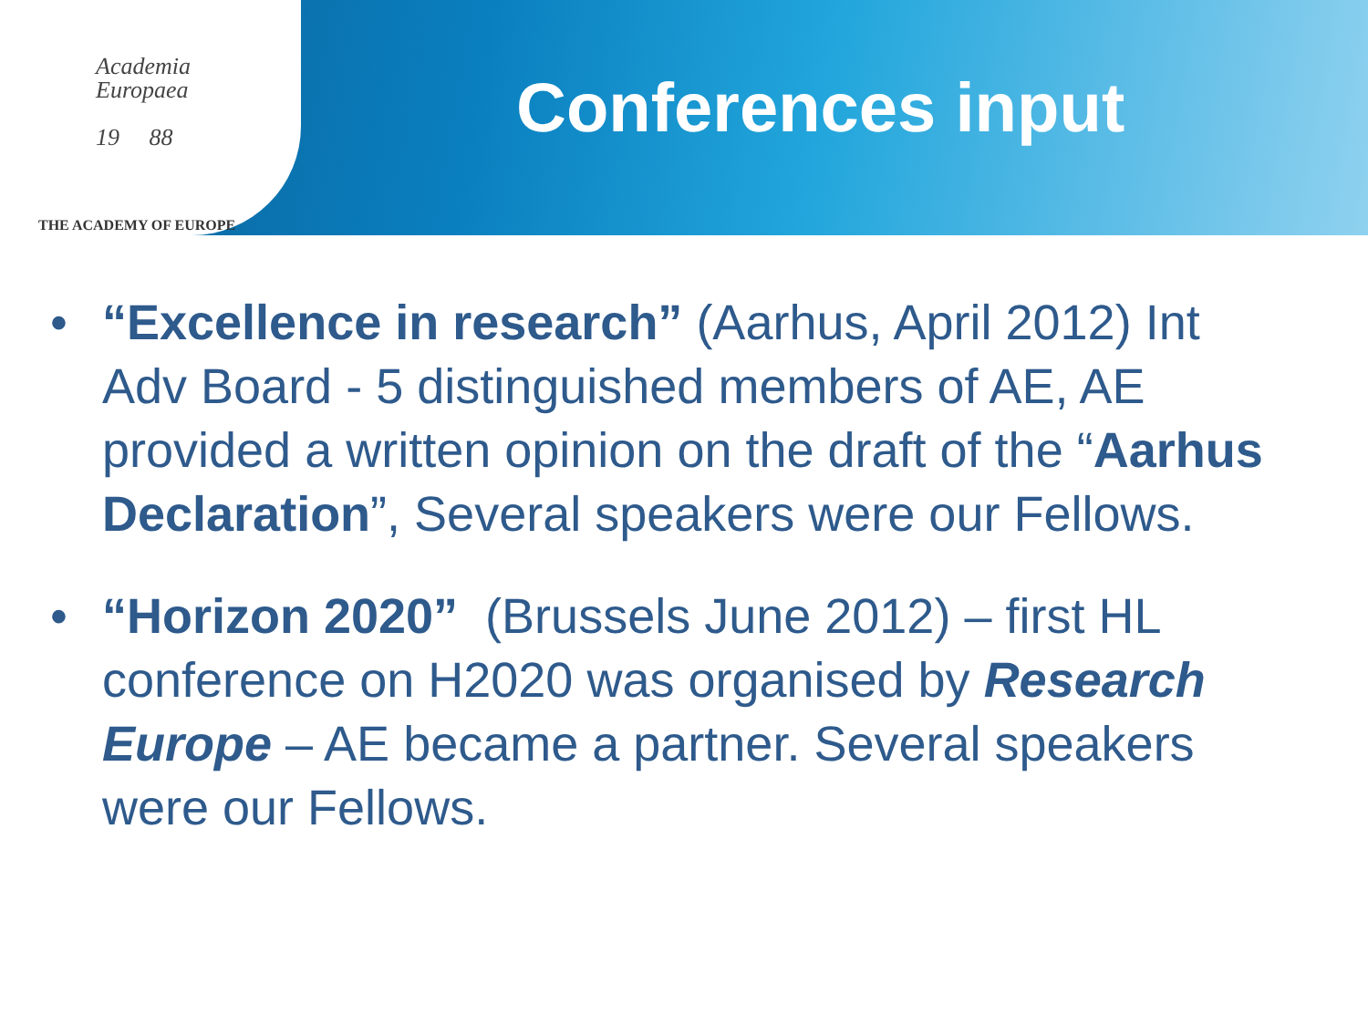Academia
Europaea
19 88
THE ACADEMY OF EUROPE
Conferences input
• “Excellence in research” (Aarhus, April 2012) Int Adv Board - 5 distinguished members of AE, AE provided a written opinion on the draft of the “Aarhus Declaration”, Several speakers were our Fellows.
• “Horizon 2020” (Brussels June 2012) – first HL conference on H2020 was organised by Research Europe – AE became a partner. Several speakers were our Fellows.